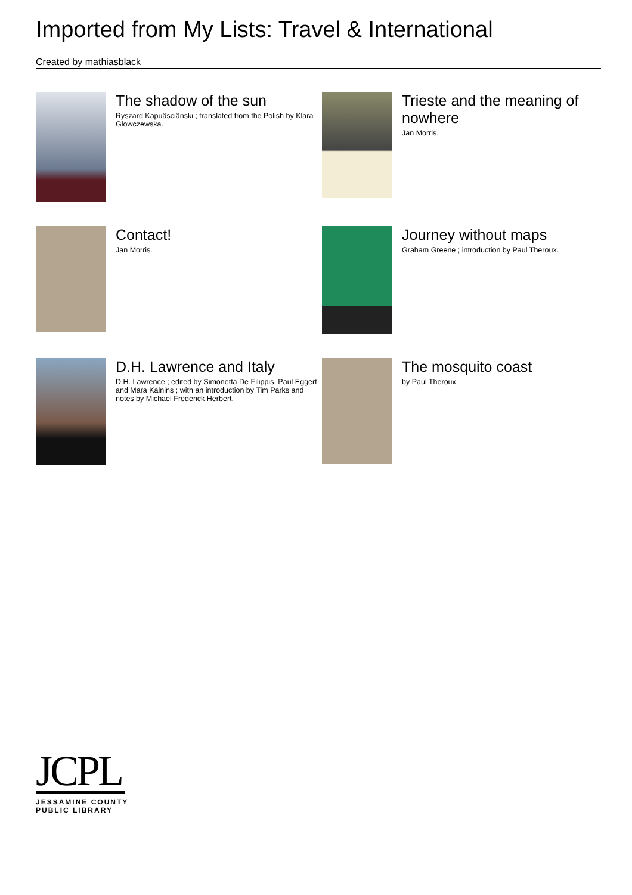Imported from My Lists: Travel & International
Created by mathiasblack
The shadow of the sun
Ryszard Kapuâsciânski ; translated from the Polish by Klara Glowczewska.
Trieste and the meaning of nowhere
Jan Morris.
Contact!
Jan Morris.
Journey without maps
Graham Greene ; introduction by Paul Theroux.
D.H. Lawrence and Italy
D.H. Lawrence ; edited by Simonetta De Filippis, Paul Eggert and Mara Kalnins ; with an introduction by Tim Parks and notes by Michael Frederick Herbert.
The mosquito coast
by Paul Theroux.
JCPL
JESSAMINE COUNTY
PUBLIC LIBRARY